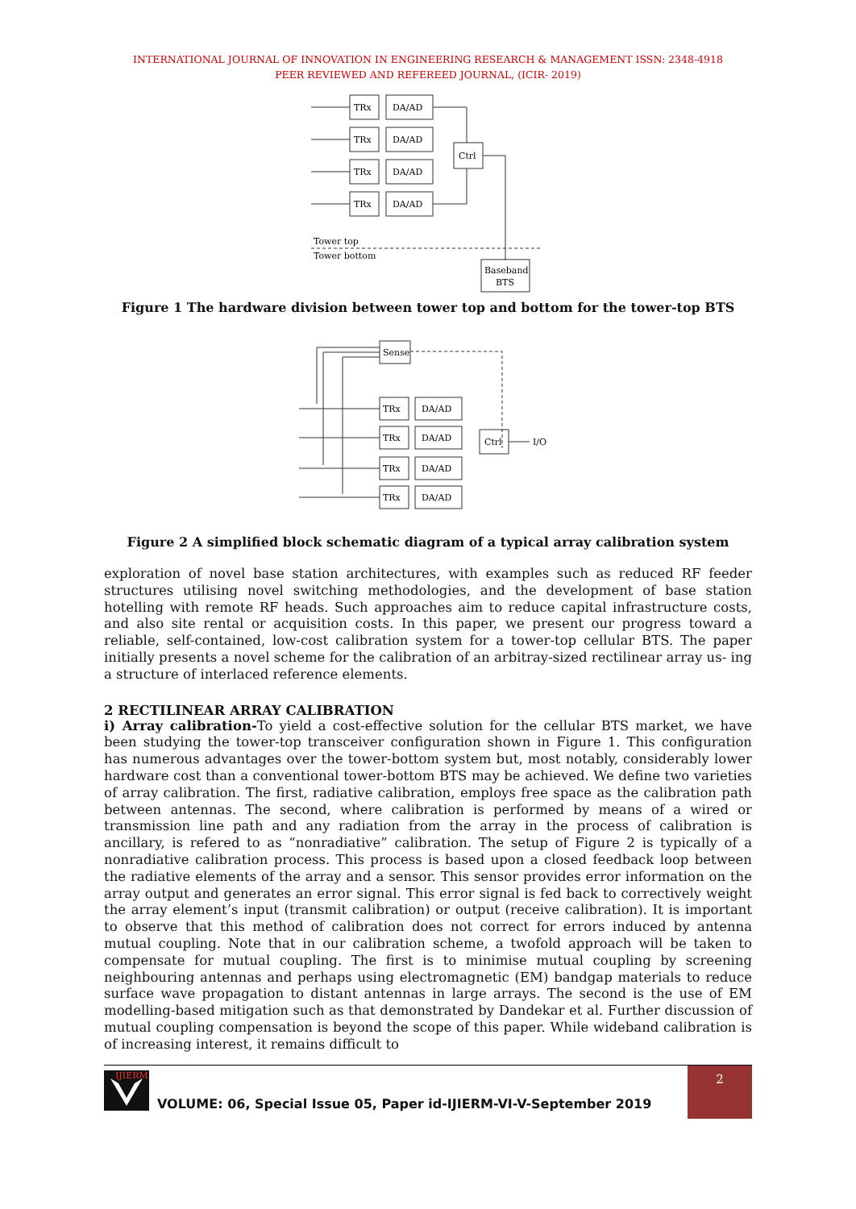INTERNATIONAL JOURNAL OF INNOVATION IN ENGINEERING RESEARCH & MANAGEMENT ISSN: 2348-4918
PEER REVIEWED AND REFEREED JOURNAL, (ICIR- 2019)
TRx
DA/AD
TRx
DA/AD
TRx
DA/AD
TRx
DA/AD
Ctrl
Tower top
Tower bottom
Baseband
BTS
Figure 1 The hardware division between tower top and bottom for the tower-top BTS
Sense
TRx
DA/AD
TRx
DA/AD
TRx
DA/AD
TRx
DA/AD
Ctrl
I/O
Figure 2 A simplified block schematic diagram of a typical array calibration system
exploration of novel base station architectures, with examples such as reduced RF feeder structures utilising novel switching methodologies, and the development of base station hotelling with remote RF heads. Such approaches aim to reduce capital infrastructure costs, and also site rental or acquisition costs. In this paper, we present our progress toward a reliable, self-contained, low-cost calibration system for a tower-top cellular BTS. The paper initially presents a novel scheme for the calibration of an arbitray-sized rectilinear array us- ing a structure of interlaced reference elements.
2 RECTILINEAR ARRAY CALIBRATION
i) Array calibration-To yield a cost-effective solution for the cellular BTS market, we have been studying the tower-top transceiver configuration shown in Figure 1. This configuration has numerous advantages over the tower-bottom system but, most notably, considerably lower hardware cost than a conventional tower-bottom BTS may be achieved. We define two varieties of array calibration. The first, radiative calibration, employs free space as the calibration path between antennas. The second, where calibration is performed by means of a wired or transmission line path and any radiation from the array in the process of calibration is ancillary, is refered to as “nonradiative” calibration. The setup of Figure 2 is typically of a nonradiative calibration process. This process is based upon a closed feedback loop between the radiative elements of the array and a sensor. This sensor provides error information on the array output and generates an error signal. This error signal is fed back to correctively weight the array element’s input (transmit calibration) or output (receive calibration). It is important to observe that this method of calibration does not correct for errors induced by antenna mutual coupling. Note that in our calibration scheme, a twofold approach will be taken to compensate for mutual coupling. The first is to minimise mutual coupling by screening neighbouring antennas and perhaps using electromagnetic (EM) bandgap materials to reduce surface wave propagation to distant antennas in large arrays. The second is the use of EM modelling-based mitigation such as that demonstrated by Dandekar et al. Further discussion of mutual coupling compensation is beyond the scope of this paper. While wideband calibration is of increasing interest, it remains difficult to
IJIERM
VOLUME: 06, Special Issue 05, Paper id-IJIERM-VI-V-September 2019
2